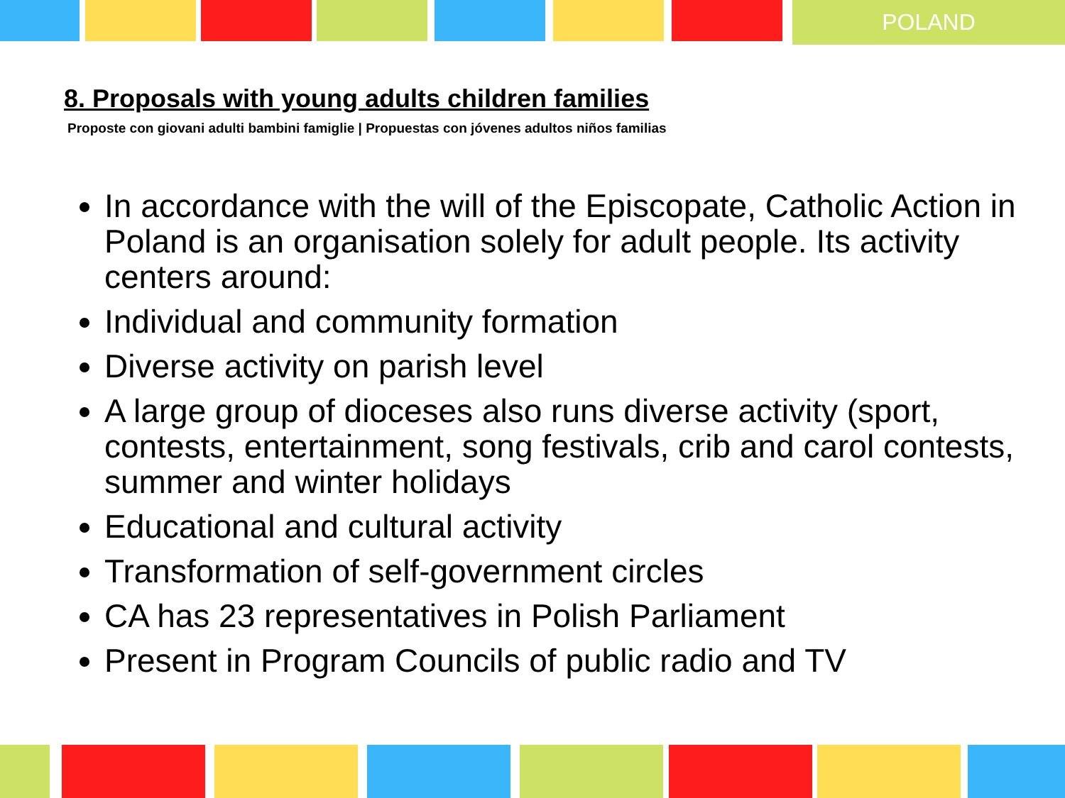POLAND
8. Proposals with young adults children families
Proposte con giovani adulti bambini famiglie | Propuestas con jóvenes adultos niños familias
In accordance with the will of the Episcopate, Catholic Action in Poland is an organisation solely for adult people. Its activity centers around:
Individual and community formation
Diverse activity on parish level
A large group of dioceses also runs diverse activity (sport, contests, entertainment, song festivals, crib and carol contests, summer and winter holidays
Educational and cultural activity
Transformation of self-government circles
CA has 23 representatives in Polish Parliament
Present in Program Councils of public radio and TV